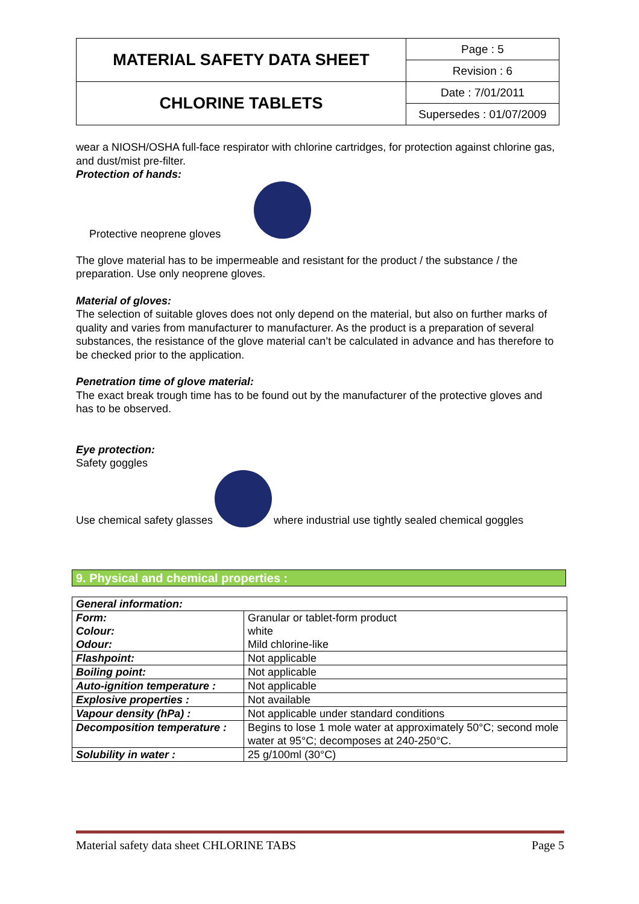| MATERIAL SAFETY DATA SHEET | Page : 5 |
| | Revision : 6 |
| CHLORINE TABLETS | Date : 7/01/2011 |
| | Supersedes : 01/07/2009 |
wear a NIOSH/OSHA full-face respirator with chlorine cartridges, for protection against chlorine gas, and dust/mist pre-filter.
Protection of hands:
Protective neoprene gloves
The glove material has to be impermeable and resistant for the product / the substance / the preparation. Use only neoprene gloves.
Material of gloves:
The selection of suitable gloves does not only depend on the material, but also on further marks of quality and varies from manufacturer to manufacturer. As the product is a preparation of several substances, the resistance of the glove material can’t be calculated in advance and has therefore to be checked prior to the application.
Penetration time of glove material:
The exact break trough time has to be found out by the manufacturer of the protective gloves and has to be observed.
Eye protection:
Safety goggles
Use chemical safety glasses where industrial use tightly sealed chemical goggles
9. Physical and chemical properties :
| General information: | |
| Form: Colour: Odour: | Granular or tablet-form product white Mild chlorine-like |
| Flashpoint: | Not applicable |
| Boiling point: | Not applicable |
| Auto-ignition temperature : | Not applicable |
| Explosive properties : | Not available |
| Vapour density (hPa) : | Not applicable under standard conditions |
| Decomposition temperature : | Begins to lose 1 mole water at approximately 50°C; second mole water at 95°C; decomposes at 240-250°C. |
| Solubility in water : | 25 g/100ml (30°C) |
Material safety data sheet CHLORINE TABS Page 5